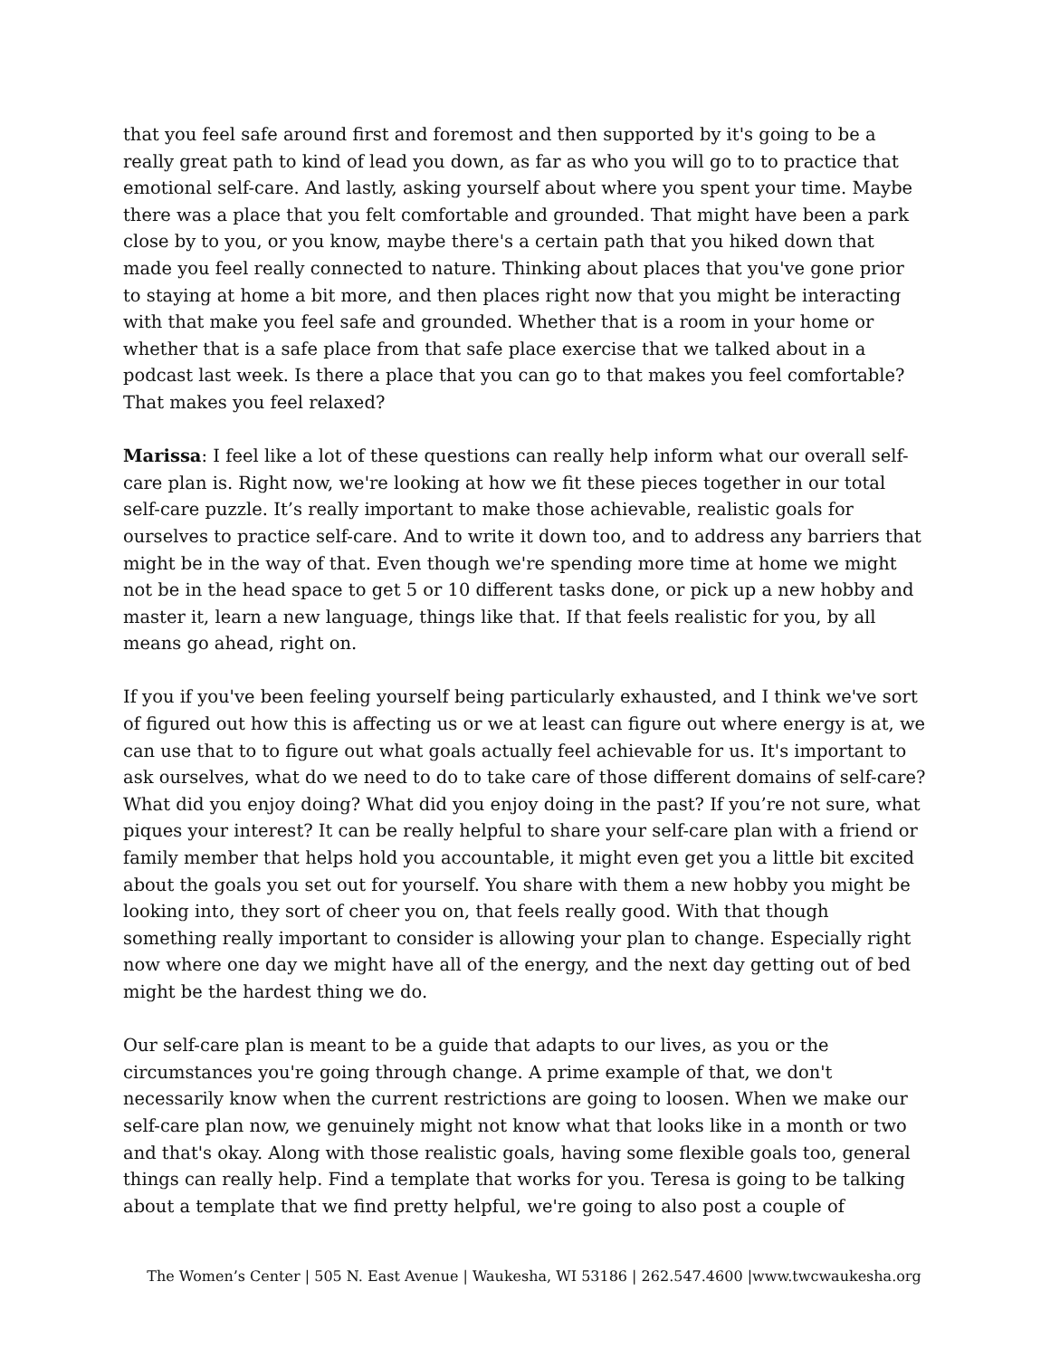that you feel safe around first and foremost and then supported by it's going to be a really great path to kind of lead you down, as far as who you will go to to practice that emotional self-care. And lastly, asking yourself about where you spent your time. Maybe there was a place that you felt comfortable and grounded. That might have been a park close by to you, or you know, maybe there's a certain path that you hiked down that made you feel really connected to nature. Thinking about places that you've gone prior to staying at home a bit more, and then places right now that you might be interacting with that make you feel safe and grounded. Whether that is a room in your home or whether that is a safe place from that safe place exercise that we talked about in a podcast last week. Is there a place that you can go to that makes you feel comfortable? That makes you feel relaxed?
Marissa: I feel like a lot of these questions can really help inform what our overall self-care plan is. Right now, we're looking at how we fit these pieces together in our total self-care puzzle. It’s really important to make those achievable, realistic goals for ourselves to practice self-care. And to write it down too, and to address any barriers that might be in the way of that. Even though we're spending more time at home we might not be in the head space to get 5 or 10 different tasks done, or pick up a new hobby and master it, learn a new language, things like that. If that feels realistic for you, by all means go ahead, right on.
If you if you've been feeling yourself being particularly exhausted, and I think we've sort of figured out how this is affecting us or we at least can figure out where energy is at, we can use that to to figure out what goals actually feel achievable for us. It's important to ask ourselves, what do we need to do to take care of those different domains of self-care? What did you enjoy doing? What did you enjoy doing in the past? If you’re not sure, what piques your interest? It can be really helpful to share your self-care plan with a friend or family member that helps hold you accountable, it might even get you a little bit excited about the goals you set out for yourself. You share with them a new hobby you might be looking into, they sort of cheer you on, that feels really good. With that though something really important to consider is allowing your plan to change. Especially right now where one day we might have all of the energy, and the next day getting out of bed might be the hardest thing we do.
Our self-care plan is meant to be a guide that adapts to our lives, as you or the circumstances you're going through change. A prime example of that, we don't necessarily know when the current restrictions are going to loosen. When we make our self-care plan now, we genuinely might not know what that looks like in a month or two and that's okay. Along with those realistic goals, having some flexible goals too, general things can really help. Find a template that works for you. Teresa is going to be talking about a template that we find pretty helpful, we're going to also post a couple of
The Women’s Center | 505 N. East Avenue | Waukesha, WI 53186 | 262.547.4600 |www.twcwaukesha.org